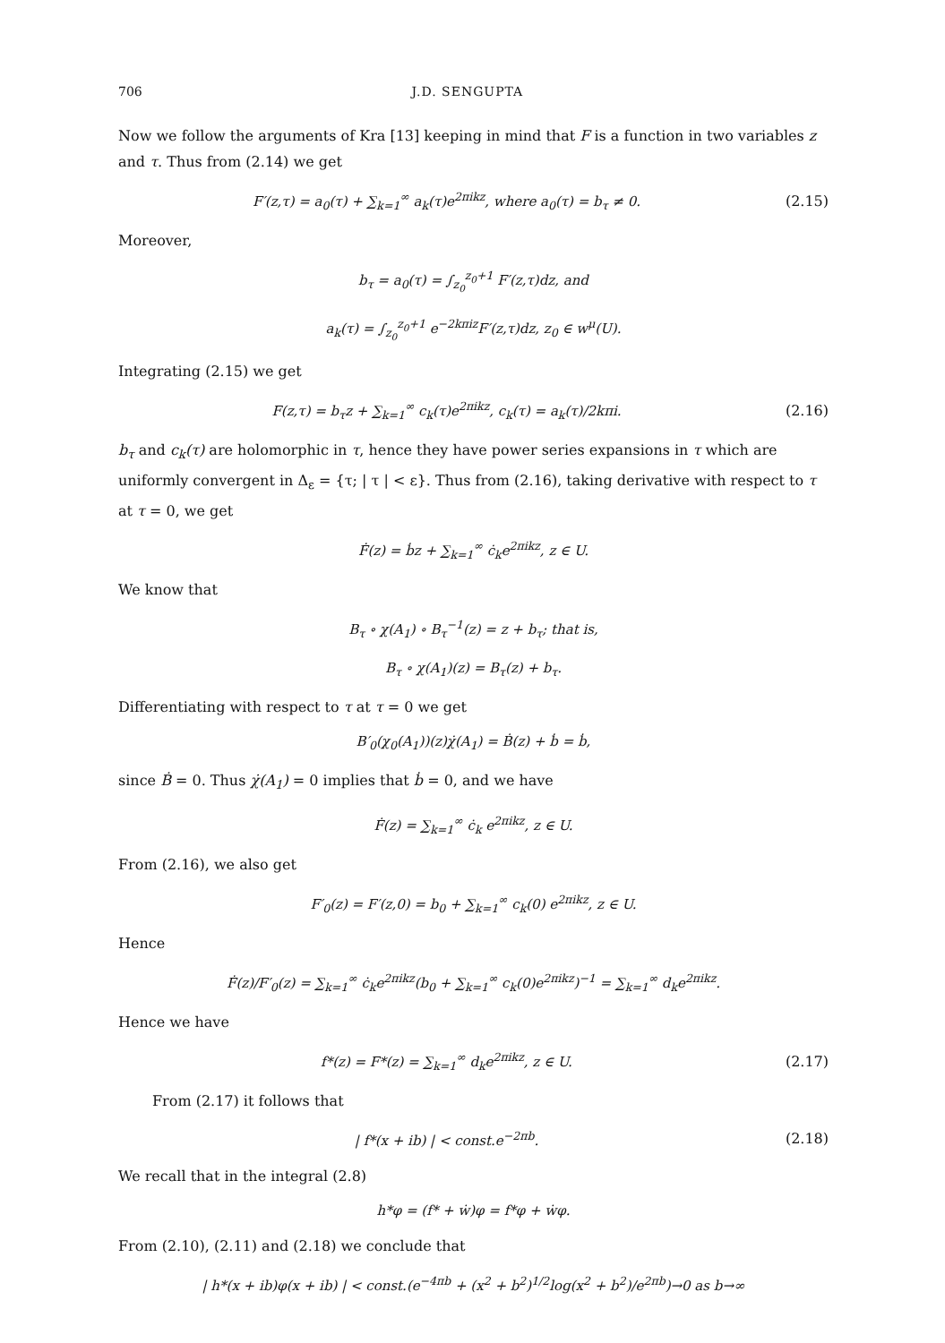706 J.D. SENGUPTA
Now we follow the arguments of Kra [13] keeping in mind that F is a function in two variables z and τ. Thus from (2.14) we get
F′(z,τ) = a<sub>0</sub>(τ) + ∑<sub>k=1</sub><sup>∞</sup> a<sub>k</sub>(τ)e<sup>2πikz</sup>, where a<sub>0</sub>(τ) = b<sub>τ</sub> ≠ 0. (2.15)
Moreover,
b<sub>τ</sub> = a<sub>0</sub>(τ) = ∫<sub>z<sub>0</sub></sub><sup>z<sub>0</sub>+1</sup> F′(z,τ)dz, and
a<sub>k</sub>(τ) = ∫<sub>z<sub>0</sub></sub><sup>z<sub>0</sub>+1</sup> e<sup>−2kπiz</sup>F′(z,τ)dz, z<sub>0</sub> ∈ w<sup>μ</sup>(U).
Integrating (2.15) we get
F(z,τ) = b<sub>τ</sub>z + ∑<sub>k=1</sub><sup>∞</sup> c<sub>k</sub>(τ)e<sup>2πikz</sup>, c<sub>k</sub>(τ) = a<sub>k</sub>(τ)/2kπi. (2.16)
b<sub>τ</sub> and c<sub>k</sub>(τ) are holomorphic in τ, hence they have power series expansions in τ which are uniformly convergent in Δ<sub>ε</sub> = {τ; | τ | < ε}. Thus from (2.16), taking derivative with respect to τ at τ = 0, we get
Ḟ(z) = ḃz + ∑<sub>k=1</sub><sup>∞</sup> ċ<sub>k</sub>e<sup>2πikz</sup>, z ∈ U.
We know that
B<sub>τ</sub> ∘ χ(A<sub>1</sub>) ∘ B<sub>τ</sub><sup>−1</sup>(z) = z + b<sub>τ</sub>; that is,
B<sub>τ</sub> ∘ χ(A<sub>1</sub>)(z) = B<sub>τ</sub>(z) + b<sub>τ</sub>.
Differentiating with respect to τ at τ = 0 we get
B′<sub>0</sub>(χ<sub>0</sub>(A<sub>1</sub>))(z)χ̇(A<sub>1</sub>) = Ḃ(z) + ḃ = ḃ,
since Ḃ = 0. Thus χ̇(A<sub>1</sub>) = 0 implies that ḃ = 0, and we have
Ḟ(z) = ∑<sub>k=1</sub><sup>∞</sup> ċ<sub>k</sub> e<sup>2πikz</sup>, z ∈ U.
From (2.16), we also get
F′<sub>0</sub>(z) = F′(z,0) = b<sub>0</sub> + ∑<sub>k=1</sub><sup>∞</sup> c<sub>k</sub>(0) e<sup>2πikz</sup>, z ∈ U.
Hence
Ḟ(z)/F′<sub>0</sub>(z) = ∑<sub>k=1</sub><sup>∞</sup> ċ<sub>k</sub>e<sup>2πikz</sup>(b<sub>0</sub> + ∑<sub>k=1</sub><sup>∞</sup> c<sub>k</sub>(0)e<sup>2πikz</sup>)<sup>−1</sup> = ∑<sub>k=1</sub><sup>∞</sup> d<sub>k</sub>e<sup>2πikz</sup>.
Hence we have
f*(z) = F*(z) = ∑<sub>k=1</sub><sup>∞</sup> d<sub>k</sub>e<sup>2πikz</sup>, z ∈ U. (2.17)
From (2.17) it follows that
| f*(x + ib) | < const.e<sup>−2πb</sup>. (2.18)
We recall that in the integral (2.8)
h*φ = (f* + ẇ)φ = f*φ + ẇφ.
From (2.10), (2.11) and (2.18) we conclude that
| h*(x + ib)φ(x + ib) | < const.(e<sup>−4πb</sup> + (x<sup>2</sup> + b<sup>2</sup>)<sup>1/2</sup>log(x<sup>2</sup> + b<sup>2</sup>)/e<sup>2πb</sup>)→0 as b→∞